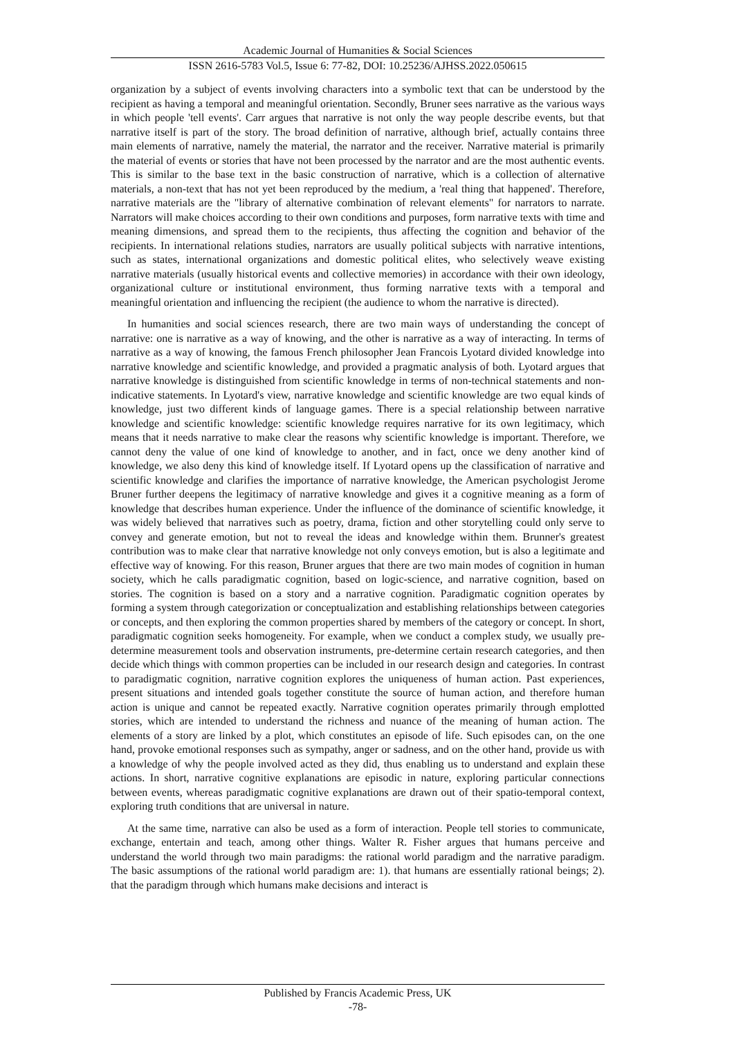Academic Journal of Humanities & Social Sciences
ISSN 2616-5783 Vol.5, Issue 6: 77-82, DOI: 10.25236/AJHSS.2022.050615
organization by a subject of events involving characters into a symbolic text that can be understood by the recipient as having a temporal and meaningful orientation. Secondly, Bruner sees narrative as the various ways in which people 'tell events'. Carr argues that narrative is not only the way people describe events, but that narrative itself is part of the story. The broad definition of narrative, although brief, actually contains three main elements of narrative, namely the material, the narrator and the receiver. Narrative material is primarily the material of events or stories that have not been processed by the narrator and are the most authentic events. This is similar to the base text in the basic construction of narrative, which is a collection of alternative materials, a non-text that has not yet been reproduced by the medium, a 'real thing that happened'. Therefore, narrative materials are the "library of alternative combination of relevant elements" for narrators to narrate. Narrators will make choices according to their own conditions and purposes, form narrative texts with time and meaning dimensions, and spread them to the recipients, thus affecting the cognition and behavior of the recipients. In international relations studies, narrators are usually political subjects with narrative intentions, such as states, international organizations and domestic political elites, who selectively weave existing narrative materials (usually historical events and collective memories) in accordance with their own ideology, organizational culture or institutional environment, thus forming narrative texts with a temporal and meaningful orientation and influencing the recipient (the audience to whom the narrative is directed).
In humanities and social sciences research, there are two main ways of understanding the concept of narrative: one is narrative as a way of knowing, and the other is narrative as a way of interacting. In terms of narrative as a way of knowing, the famous French philosopher Jean Francois Lyotard divided knowledge into narrative knowledge and scientific knowledge, and provided a pragmatic analysis of both. Lyotard argues that narrative knowledge is distinguished from scientific knowledge in terms of non-technical statements and non-indicative statements. In Lyotard's view, narrative knowledge and scientific knowledge are two equal kinds of knowledge, just two different kinds of language games. There is a special relationship between narrative knowledge and scientific knowledge: scientific knowledge requires narrative for its own legitimacy, which means that it needs narrative to make clear the reasons why scientific knowledge is important. Therefore, we cannot deny the value of one kind of knowledge to another, and in fact, once we deny another kind of knowledge, we also deny this kind of knowledge itself. If Lyotard opens up the classification of narrative and scientific knowledge and clarifies the importance of narrative knowledge, the American psychologist Jerome Bruner further deepens the legitimacy of narrative knowledge and gives it a cognitive meaning as a form of knowledge that describes human experience. Under the influence of the dominance of scientific knowledge, it was widely believed that narratives such as poetry, drama, fiction and other storytelling could only serve to convey and generate emotion, but not to reveal the ideas and knowledge within them. Brunner's greatest contribution was to make clear that narrative knowledge not only conveys emotion, but is also a legitimate and effective way of knowing. For this reason, Bruner argues that there are two main modes of cognition in human society, which he calls paradigmatic cognition, based on logic-science, and narrative cognition, based on stories. The cognition is based on a story and a narrative cognition. Paradigmatic cognition operates by forming a system through categorization or conceptualization and establishing relationships between categories or concepts, and then exploring the common properties shared by members of the category or concept. In short, paradigmatic cognition seeks homogeneity. For example, when we conduct a complex study, we usually pre-determine measurement tools and observation instruments, pre-determine certain research categories, and then decide which things with common properties can be included in our research design and categories. In contrast to paradigmatic cognition, narrative cognition explores the uniqueness of human action. Past experiences, present situations and intended goals together constitute the source of human action, and therefore human action is unique and cannot be repeated exactly. Narrative cognition operates primarily through emplotted stories, which are intended to understand the richness and nuance of the meaning of human action. The elements of a story are linked by a plot, which constitutes an episode of life. Such episodes can, on the one hand, provoke emotional responses such as sympathy, anger or sadness, and on the other hand, provide us with a knowledge of why the people involved acted as they did, thus enabling us to understand and explain these actions. In short, narrative cognitive explanations are episodic in nature, exploring particular connections between events, whereas paradigmatic cognitive explanations are drawn out of their spatio-temporal context, exploring truth conditions that are universal in nature.
At the same time, narrative can also be used as a form of interaction. People tell stories to communicate, exchange, entertain and teach, among other things. Walter R. Fisher argues that humans perceive and understand the world through two main paradigms: the rational world paradigm and the narrative paradigm. The basic assumptions of the rational world paradigm are: 1). that humans are essentially rational beings; 2). that the paradigm through which humans make decisions and interact is
Published by Francis Academic Press, UK
-78-